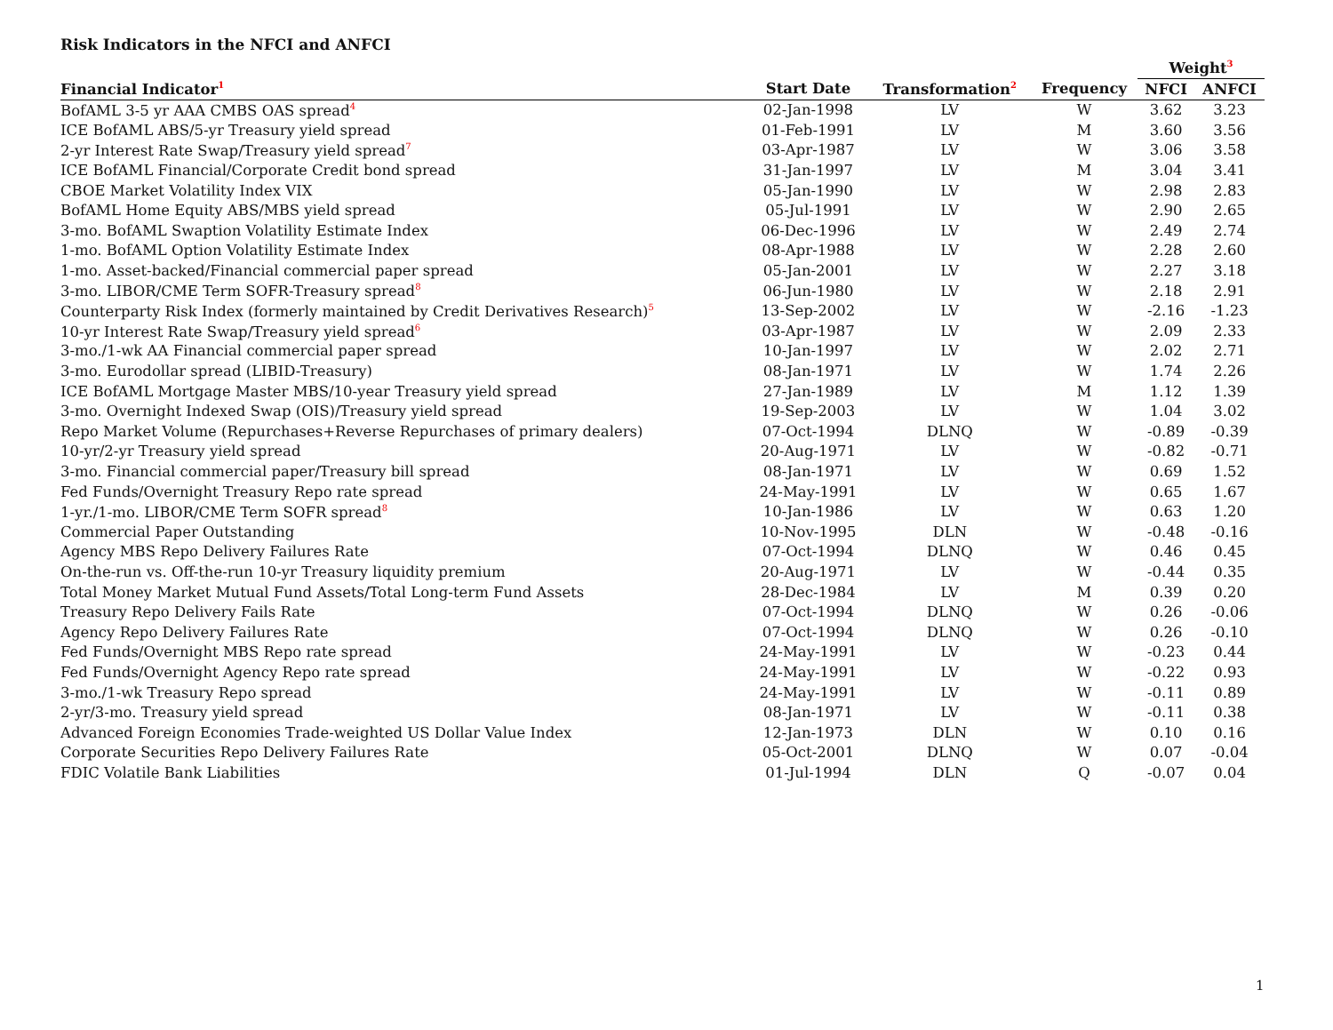Risk Indicators in the NFCI and ANFCI
| | | | | Weight<sup>3</sup> | |
| --- | --- | --- | --- | --- | --- |
| Financial Indicator<sup>1</sup> | Start Date | Transformation<sup>2</sup> | Frequency | NFCI | ANFCI |
| BofAML 3-5 yr AAA CMBS OAS spread<sup>4</sup> | 02-Jan-1998 | LV | W | 3.62 | 3.23 |
| ICE BofAML ABS/5-yr Treasury yield spread | 01-Feb-1991 | LV | M | 3.60 | 3.56 |
| 2-yr Interest Rate Swap/Treasury yield spread<sup>7</sup> | 03-Apr-1987 | LV | W | 3.06 | 3.58 |
| ICE BofAML Financial/Corporate Credit bond spread | 31-Jan-1997 | LV | M | 3.04 | 3.41 |
| CBOE Market Volatility Index VIX | 05-Jan-1990 | LV | W | 2.98 | 2.83 |
| BofAML Home Equity ABS/MBS yield spread | 05-Jul-1991 | LV | W | 2.90 | 2.65 |
| 3-mo. BofAML Swaption Volatility Estimate Index | 06-Dec-1996 | LV | W | 2.49 | 2.74 |
| 1-mo. BofAML Option Volatility Estimate Index | 08-Apr-1988 | LV | W | 2.28 | 2.60 |
| 1-mo. Asset-backed/Financial commercial paper spread | 05-Jan-2001 | LV | W | 2.27 | 3.18 |
| 3-mo. LIBOR/CME Term SOFR-Treasury spread<sup>8</sup> | 06-Jun-1980 | LV | W | 2.18 | 2.91 |
| Counterparty Risk Index (formerly maintained by Credit Derivatives Research)<sup>5</sup> | 13-Sep-2002 | LV | W | -2.16 | -1.23 |
| 10-yr Interest Rate Swap/Treasury yield spread<sup>6</sup> | 03-Apr-1987 | LV | W | 2.09 | 2.33 |
| 3-mo./1-wk AA Financial commercial paper spread | 10-Jan-1997 | LV | W | 2.02 | 2.71 |
| 3-mo. Eurodollar spread (LIBID-Treasury) | 08-Jan-1971 | LV | W | 1.74 | 2.26 |
| ICE BofAML Mortgage Master MBS/10-year Treasury yield spread | 27-Jan-1989 | LV | M | 1.12 | 1.39 |
| 3-mo. Overnight Indexed Swap (OIS)/Treasury yield spread | 19-Sep-2003 | LV | W | 1.04 | 3.02 |
| Repo Market Volume (Repurchases+Reverse Repurchases of primary dealers) | 07-Oct-1994 | DLNQ | W | -0.89 | -0.39 |
| 10-yr/2-yr Treasury yield spread | 20-Aug-1971 | LV | W | -0.82 | -0.71 |
| 3-mo. Financial commercial paper/Treasury bill spread | 08-Jan-1971 | LV | W | 0.69 | 1.52 |
| Fed Funds/Overnight Treasury Repo rate spread | 24-May-1991 | LV | W | 0.65 | 1.67 |
| 1-yr./1-mo. LIBOR/CME Term SOFR spread<sup>8</sup> | 10-Jan-1986 | LV | W | 0.63 | 1.20 |
| Commercial Paper Outstanding | 10-Nov-1995 | DLN | W | -0.48 | -0.16 |
| Agency MBS Repo Delivery Failures Rate | 07-Oct-1994 | DLNQ | W | 0.46 | 0.45 |
| On-the-run vs. Off-the-run 10-yr Treasury liquidity premium | 20-Aug-1971 | LV | W | -0.44 | 0.35 |
| Total Money Market Mutual Fund Assets/Total Long-term Fund Assets | 28-Dec-1984 | LV | M | 0.39 | 0.20 |
| Treasury Repo Delivery Fails Rate | 07-Oct-1994 | DLNQ | W | 0.26 | -0.06 |
| Agency Repo Delivery Failures Rate | 07-Oct-1994 | DLNQ | W | 0.26 | -0.10 |
| Fed Funds/Overnight MBS Repo rate spread | 24-May-1991 | LV | W | -0.23 | 0.44 |
| Fed Funds/Overnight Agency Repo rate spread | 24-May-1991 | LV | W | -0.22 | 0.93 |
| 3-mo./1-wk Treasury Repo spread | 24-May-1991 | LV | W | -0.11 | 0.89 |
| 2-yr/3-mo. Treasury yield spread | 08-Jan-1971 | LV | W | -0.11 | 0.38 |
| Advanced Foreign Economies Trade-weighted US Dollar Value Index | 12-Jan-1973 | DLN | W | 0.10 | 0.16 |
| Corporate Securities Repo Delivery Failures Rate | 05-Oct-2001 | DLNQ | W | 0.07 | -0.04 |
| FDIC Volatile Bank Liabilities | 01-Jul-1994 | DLN | Q | -0.07 | 0.04 |
1